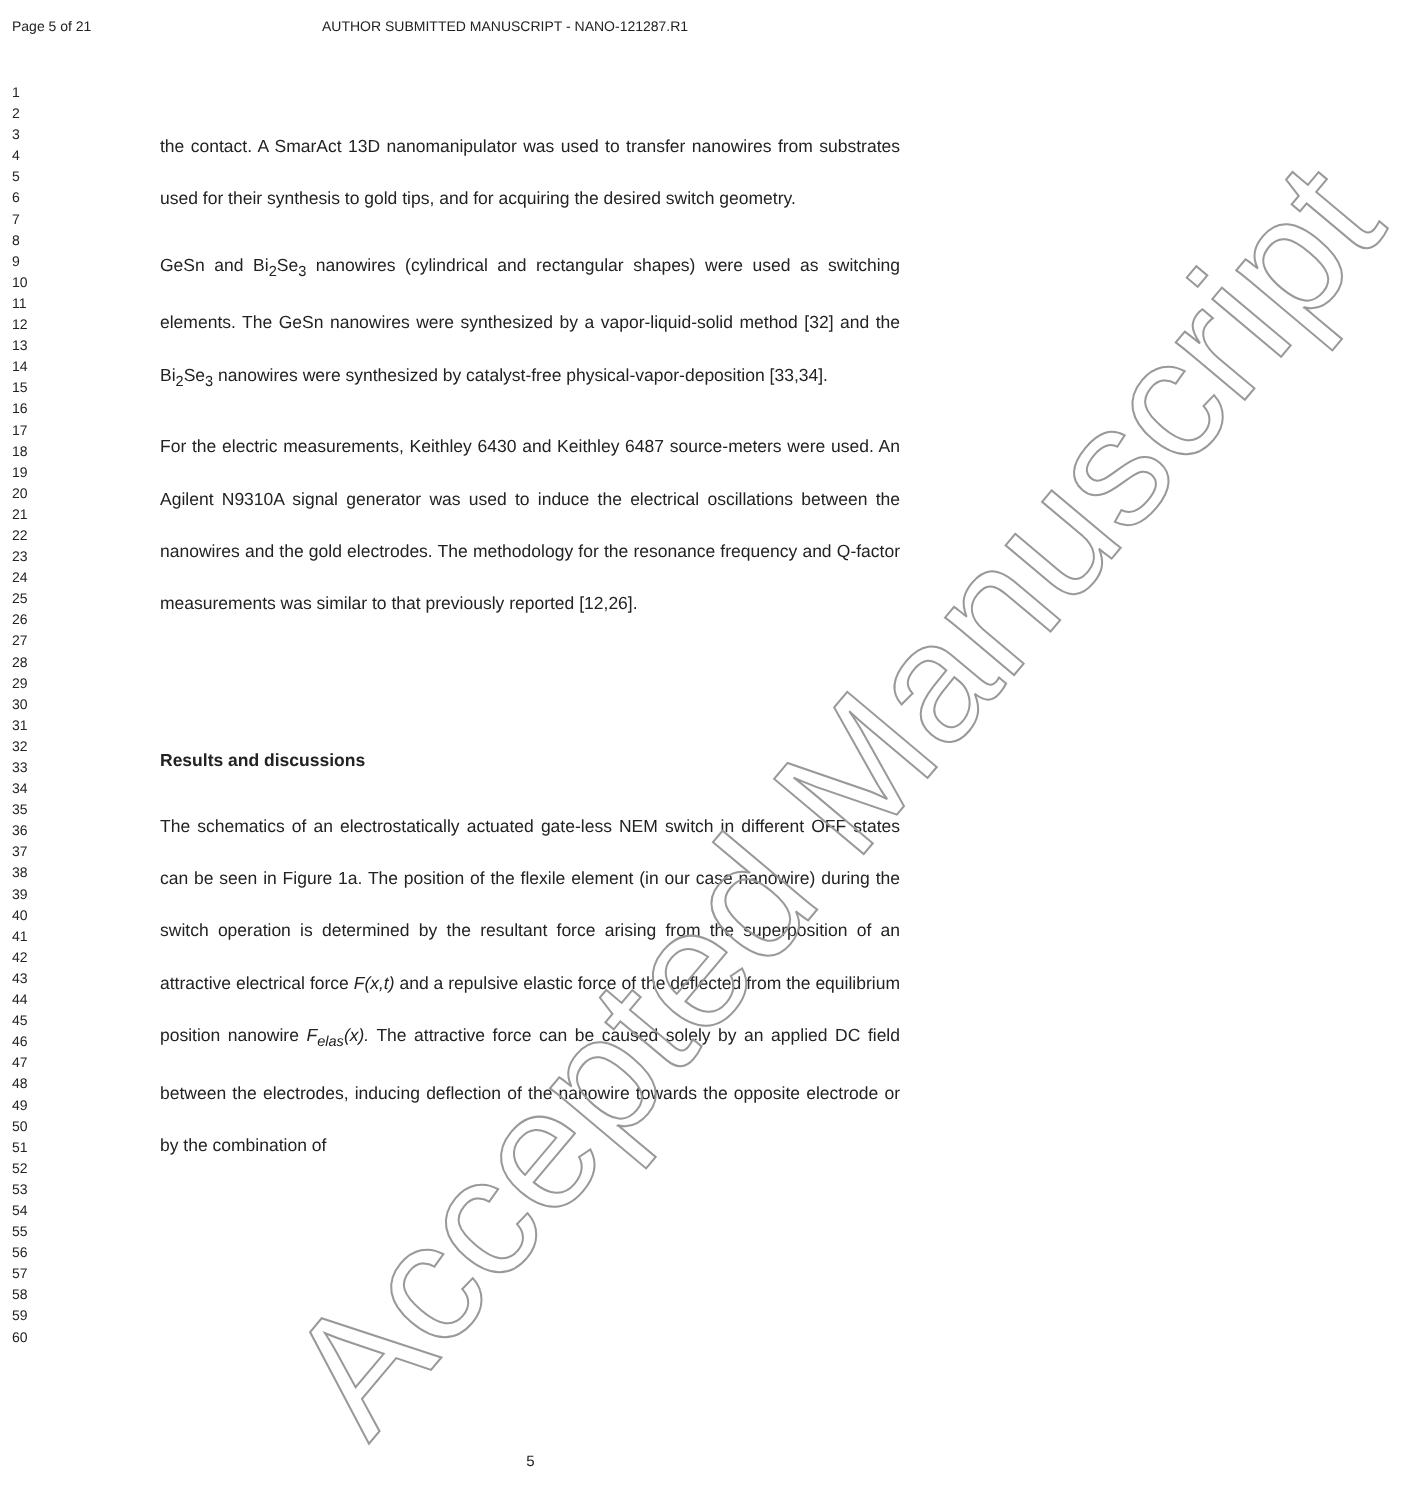Page 5 of 21 AUTHOR SUBMITTED MANUSCRIPT - NANO-121287.R1
1
2
3
4
5
6
7
8
9
10
11
12
13
14
15
16
17
18
19
20
21
22
23
24
25
26
27
28
29
30
31
32
33
34
35
36
37
38
39
40
41
42
43
44
45
46
47
48
49
50
51
52
53
54
55
56
57
58
59
60
the contact. A SmarAct 13D nanomanipulator was used to transfer nanowires from substrates used for their synthesis to gold tips, and for acquiring the desired switch geometry.
GeSn and Bi<sub>2</sub>Se<sub>3</sub> nanowires (cylindrical and rectangular shapes) were used as switching elements. The GeSn nanowires were synthesized by a vapor-liquid-solid method [32] and the Bi<sub>2</sub>Se<sub>3</sub> nanowires were synthesized by catalyst-free physical-vapor-deposition [33,34].
For the electric measurements, Keithley 6430 and Keithley 6487 source-meters were used. An Agilent N9310A signal generator was used to induce the electrical oscillations between the nanowires and the gold electrodes. The methodology for the resonance frequency and Q-factor measurements was similar to that previously reported [12,26].
Results and discussions
The schematics of an electrostatically actuated gate-less NEM switch in different OFF states can be seen in Figure 1a. The position of the flexile element (in our case nanowire) during the switch operation is determined by the resultant force arising from the superposition of an attractive electrical force F(x,t) and a repulsive elastic force of the deflected from the equilibrium position nanowire F<sub>elas</sub>(x). The attractive force can be caused solely by an applied DC field between the electrodes, inducing deflection of the nanowire towards the opposite electrode or by the combination of
Accepted Manuscript
5